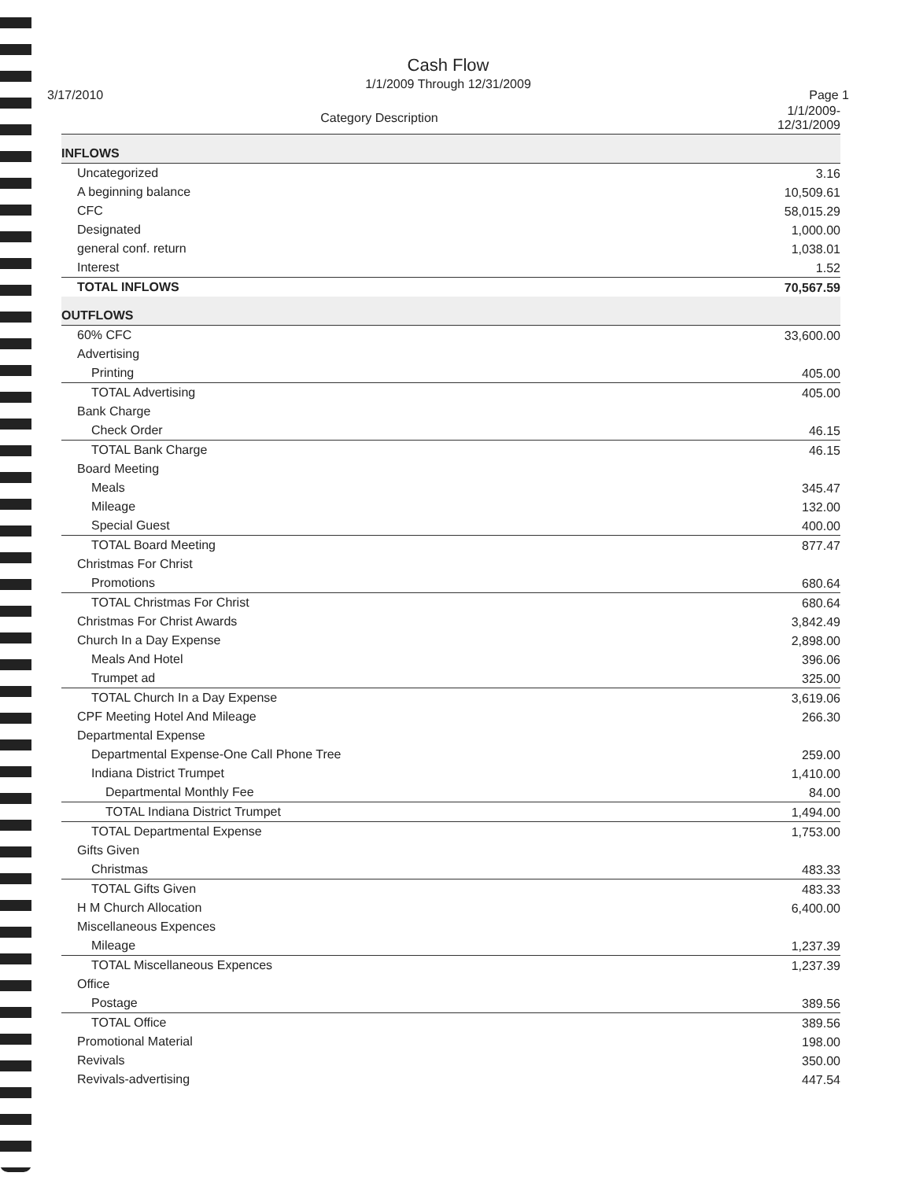Cash Flow
1/1/2009 Through 12/31/2009
3/17/2010 Page 1
| Category Description | 1/1/2009- 12/31/2009 |
| --- | --- |
| INFLOWS | |
| Uncategorized | 3.16 |
| A beginning balance | 10,509.61 |
| CFC | 58,015.29 |
| Designated | 1,000.00 |
| general conf. return | 1,038.01 |
| Interest | 1.52 |
| TOTAL INFLOWS | 70,567.59 |
| OUTFLOWS | |
| 60% CFC | 33,600.00 |
| Advertising | |
| Printing | 405.00 |
| TOTAL Advertising | 405.00 |
| Bank Charge | |
| Check Order | 46.15 |
| TOTAL Bank Charge | 46.15 |
| Board Meeting | |
| Meals | 345.47 |
| Mileage | 132.00 |
| Special Guest | 400.00 |
| TOTAL Board Meeting | 877.47 |
| Christmas For Christ | |
| Promotions | 680.64 |
| TOTAL Christmas For Christ | 680.64 |
| Christmas For Christ Awards | 3,842.49 |
| Church In a Day Expense | 2,898.00 |
| Meals And Hotel | 396.06 |
| Trumpet ad | 325.00 |
| TOTAL Church In a Day Expense | 3,619.06 |
| CPF Meeting Hotel And Mileage | 266.30 |
| Departmental Expense | |
| Departmental Expense-One Call Phone Tree | 259.00 |
| Indiana District Trumpet | 1,410.00 |
| Departmental Monthly Fee | 84.00 |
| TOTAL Indiana District Trumpet | 1,494.00 |
| TOTAL Departmental Expense | 1,753.00 |
| Gifts Given | |
| Christmas | 483.33 |
| TOTAL Gifts Given | 483.33 |
| H M Church Allocation | 6,400.00 |
| Miscellaneous Expences | |
| Mileage | 1,237.39 |
| TOTAL Miscellaneous Expences | 1,237.39 |
| Office | |
| Postage | 389.56 |
| TOTAL Office | 389.56 |
| Promotional Material | 198.00 |
| Revivals | 350.00 |
| Revivals-advertising | 447.54 |